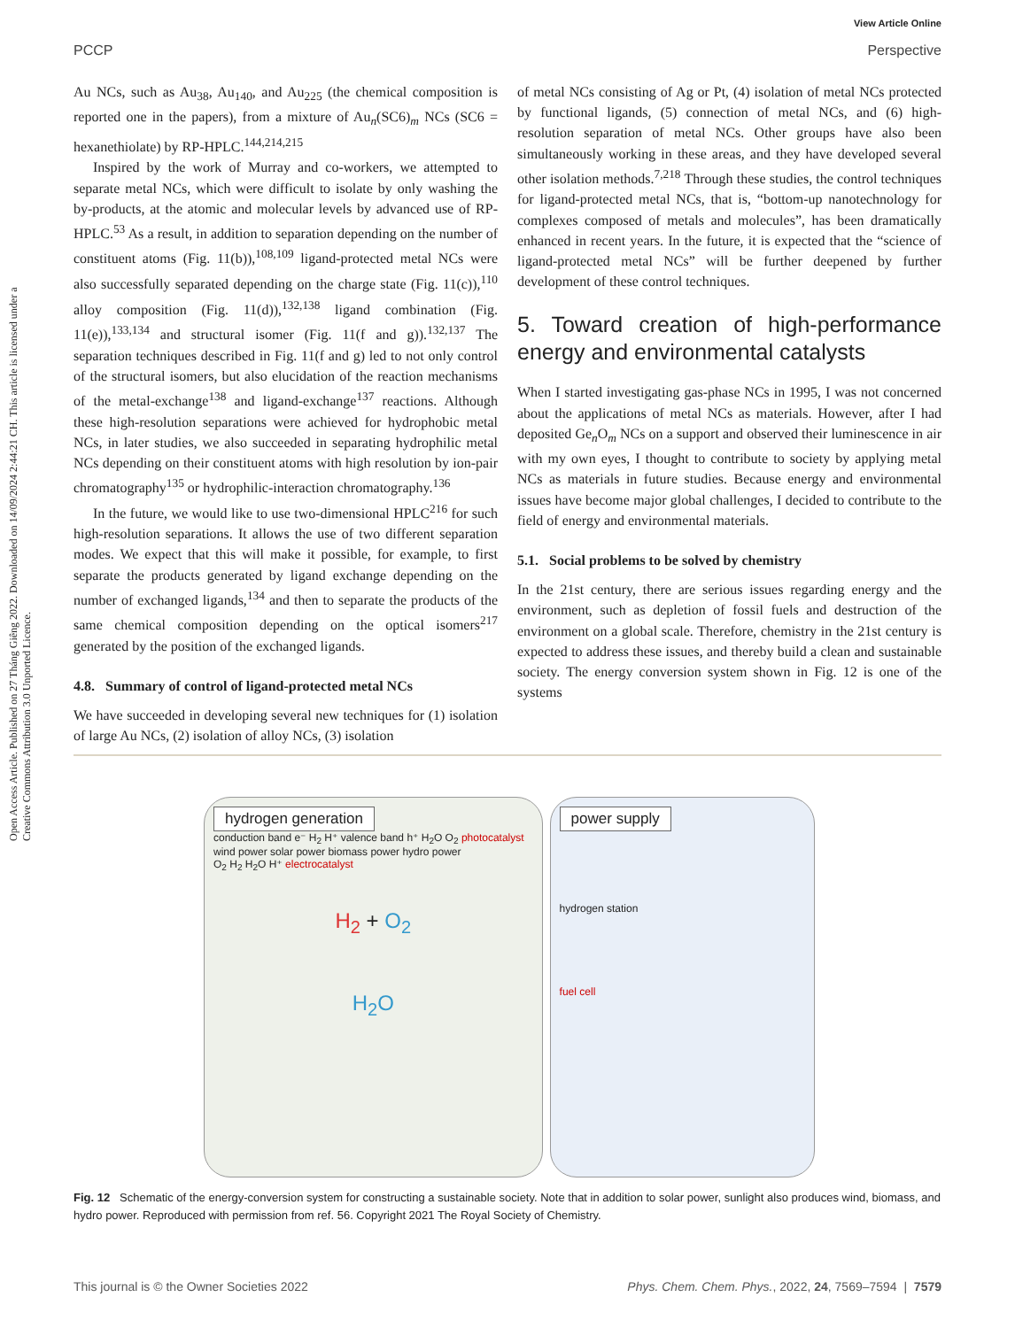View Article Online
PCCP Perspective
Open Access Article. Published on 27 Tháng Giêng 2022. Downloaded on 14/09/2024 2:44:21 CH. This article is licensed under a Creative Commons Attribution 3.0 Unported Licence.
Au NCs, such as Au<sub>38</sub>, Au<sub>140</sub>, and Au<sub>225</sub> (the chemical composition is reported one in the papers), from a mixture of Au<sub>n</sub>(SC6)<sub>m</sub> NCs (SC6 = hexanethiolate) by RP-HPLC.<sup>144,214,215</sup>
Inspired by the work of Murray and co-workers, we attempted to separate metal NCs, which were difficult to isolate by only washing the by-products, at the atomic and molecular levels by advanced use of RP-HPLC.<sup>53</sup> As a result, in addition to separation depending on the number of constituent atoms (Fig. 11(b)),<sup>108,109</sup> ligand-protected metal NCs were also successfully separated depending on the charge state (Fig. 11(c)),<sup>110</sup> alloy composition (Fig. 11(d)),<sup>132,138</sup> ligand combination (Fig. 11(e)),<sup>133,134</sup> and structural isomer (Fig. 11(f and g)).<sup>132,137</sup> The separation techniques described in Fig. 11(f and g) led to not only control of the structural isomers, but also elucidation of the reaction mechanisms of the metal-exchange<sup>138</sup> and ligand-exchange<sup>137</sup> reactions. Although these high-resolution separations were achieved for hydrophobic metal NCs, in later studies, we also succeeded in separating hydrophilic metal NCs depending on their constituent atoms with high resolution by ion-pair chromatography<sup>135</sup> or hydrophilic-interaction chromatography.<sup>136</sup>
In the future, we would like to use two-dimensional HPLC<sup>216</sup> for such high-resolution separations. It allows the use of two different separation modes. We expect that this will make it possible, for example, to first separate the products generated by ligand exchange depending on the number of exchanged ligands,<sup>134</sup> and then to separate the products of the same chemical composition depending on the optical isomers<sup>217</sup> generated by the position of the exchanged ligands.
4.8. Summary of control of ligand-protected metal NCs
We have succeeded in developing several new techniques for (1) isolation of large Au NCs, (2) isolation of alloy NCs, (3) isolation
of metal NCs consisting of Ag or Pt, (4) isolation of metal NCs protected by functional ligands, (5) connection of metal NCs, and (6) high-resolution separation of metal NCs. Other groups have also been simultaneously working in these areas, and they have developed several other isolation methods.<sup>7,218</sup> Through these studies, the control techniques for ligand-protected metal NCs, that is, “bottom-up nanotechnology for complexes composed of metals and molecules”, has been dramatically enhanced in recent years. In the future, it is expected that the “science of ligand-protected metal NCs” will be further deepened by further development of these control techniques.
5. Toward creation of high-performance energy and environmental catalysts
When I started investigating gas-phase NCs in 1995, I was not concerned about the applications of metal NCs as materials. However, after I had deposited Ge<sub>n</sub>O<sub>m</sub> NCs on a support and observed their luminescence in air with my own eyes, I thought to contribute to society by applying metal NCs as materials in future studies. Because energy and environmental issues have become major global challenges, I decided to contribute to the field of energy and environmental materials.
5.1. Social problems to be solved by chemistry
In the 21st century, there are serious issues regarding energy and the environment, such as depletion of fossil fuels and destruction of the environment on a global scale. Therefore, chemistry in the 21st century is expected to address these issues, and thereby build a clean and sustainable society. The energy conversion system shown in Fig. 12 is one of the systems
hydrogen generation
conduction band e⁻ H<sub>2</sub> H⁺ valence band h⁺ H<sub>2</sub>O O<sub>2</sub> photocatalyst
wind power solar power biomass power hydro power
O<sub>2</sub> H<sub>2</sub> H<sub>2</sub>O H⁺ electrocatalyst
H<sub>2</sub> + O<sub>2</sub>
H<sub>2</sub>O
power supply
hydrogen station
fuel cell
Fig. 12 Schematic of the energy-conversion system for constructing a sustainable society. Note that in addition to solar power, sunlight also produces wind, biomass, and hydro power. Reproduced with permission from ref. 56. Copyright 2021 The Royal Society of Chemistry.
This journal is © the Owner Societies 2022 Phys. Chem. Chem. Phys., 2022, 24, 7569–7594 | 7579